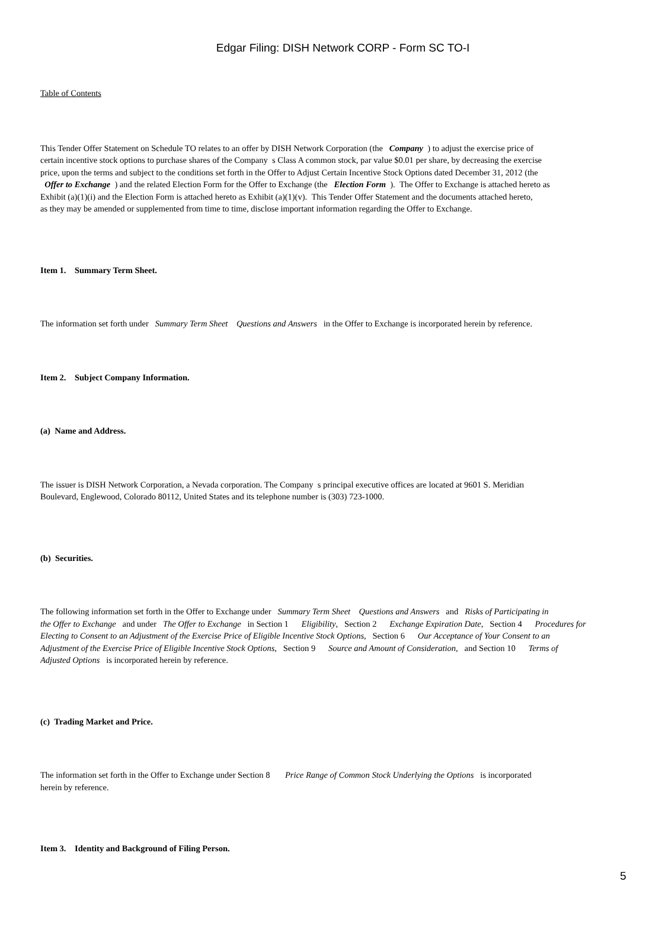Edgar Filing: DISH Network CORP - Form SC TO-I
Table of Contents
This Tender Offer Statement on Schedule TO relates to an offer by DISH Network Corporation (the Company ) to adjust the exercise price of
certain incentive stock options to purchase shares of the Company s Class A common stock, par value $0.01 per share, by decreasing the exercise
price, upon the terms and subject to the conditions set forth in the Offer to Adjust Certain Incentive Stock Options dated December 31, 2012 (the
Offer to Exchange ) and the related Election Form for the Offer to Exchange (the Election Form ). The Offer to Exchange is attached hereto as
Exhibit (a)(1)(i) and the Election Form is attached hereto as Exhibit (a)(1)(v). This Tender Offer Statement and the documents attached hereto,
as they may be amended or supplemented from time to time, disclose important information regarding the Offer to Exchange.
Item 1. Summary Term Sheet.
The information set forth under Summary Term Sheet Questions and Answers in the Offer to Exchange is incorporated herein by reference.
Item 2. Subject Company Information.
(a) Name and Address.
The issuer is DISH Network Corporation, a Nevada corporation. The Company s principal executive offices are located at 9601 S. Meridian
Boulevard, Englewood, Colorado 80112, United States and its telephone number is (303) 723-1000.
(b) Securities.
The following information set forth in the Offer to Exchange under Summary Term Sheet Questions and Answers and Risks of Participating in
the Offer to Exchange and under The Offer to Exchange in Section 1 Eligibility, Section 2 Exchange Expiration Date, Section 4 Procedures for
Electing to Consent to an Adjustment of the Exercise Price of Eligible Incentive Stock Options, Section 6 Our Acceptance of Your Consent to an
Adjustment of the Exercise Price of Eligible Incentive Stock Options, Section 9 Source and Amount of Consideration, and Section 10 Terms of
Adjusted Options is incorporated herein by reference.
(c) Trading Market and Price.
The information set forth in the Offer to Exchange under Section 8 Price Range of Common Stock Underlying the Options is incorporated
herein by reference.
Item 3. Identity and Background of Filing Person.
5